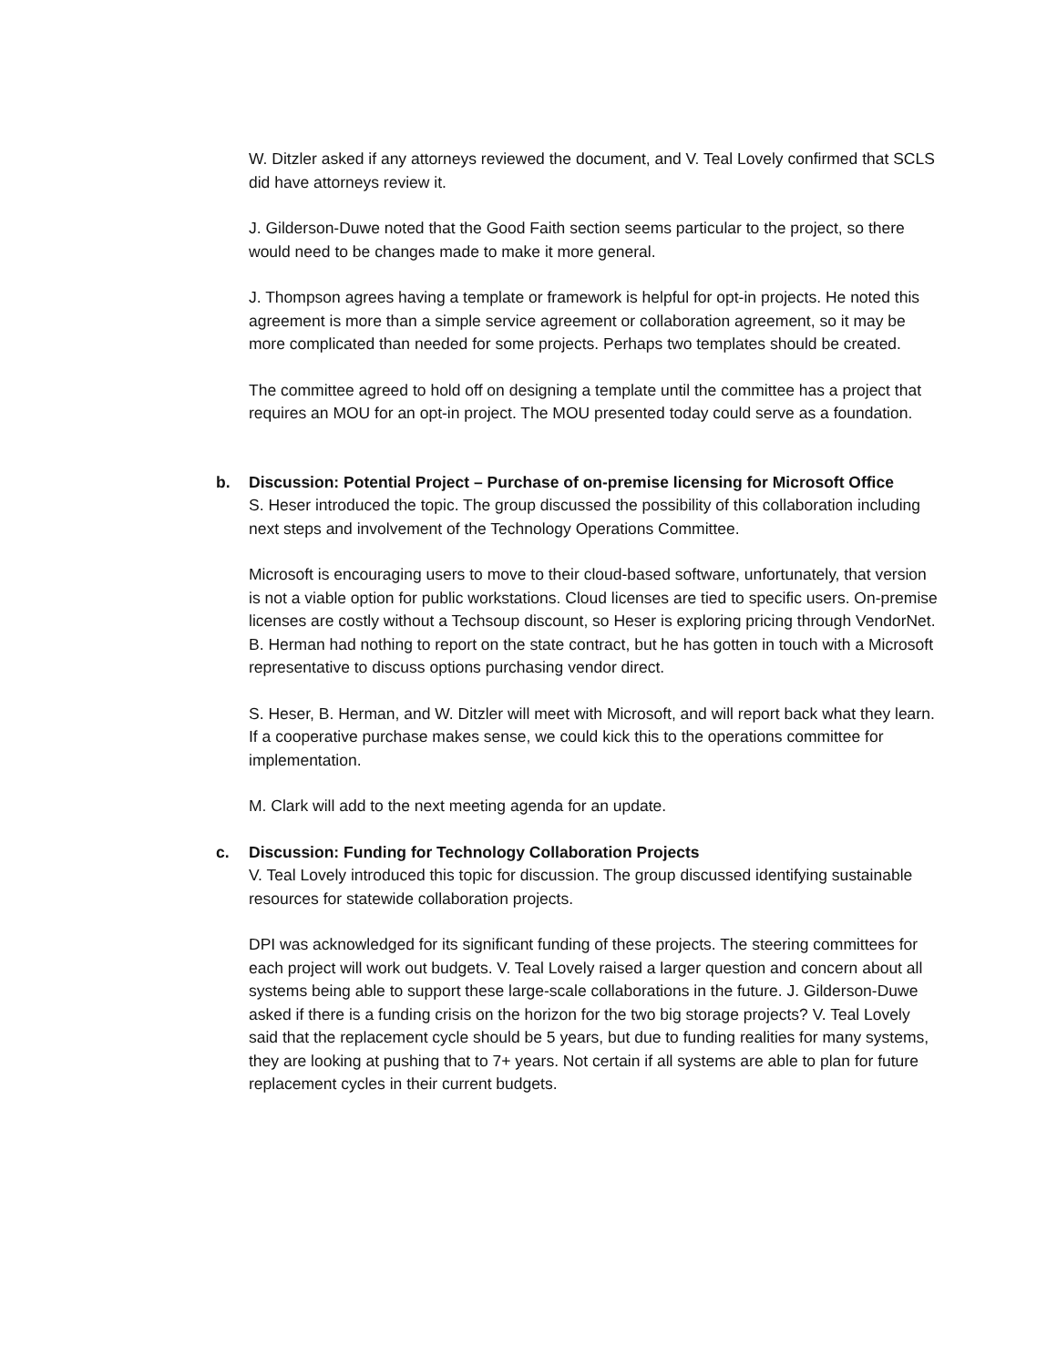W. Ditzler asked if any attorneys reviewed the document, and V. Teal Lovely confirmed that SCLS did have attorneys review it.
J. Gilderson-Duwe noted that the Good Faith section seems particular to the project, so there would need to be changes made to make it more general.
J. Thompson agrees having a template or framework is helpful for opt-in projects. He noted this agreement is more than a simple service agreement or collaboration agreement, so it may be more complicated than needed for some projects. Perhaps two templates should be created.
The committee agreed to hold off on designing a template until the committee has a project that requires an MOU for an opt-in project. The MOU presented today could serve as a foundation.
b.
Discussion: Potential Project – Purchase of on-premise licensing for Microsoft Office
S. Heser introduced the topic. The group discussed the possibility of this collaboration including next steps and involvement of the Technology Operations Committee.
Microsoft is encouraging users to move to their cloud-based software, unfortunately, that version is not a viable option for public workstations. Cloud licenses are tied to specific users. On-premise licenses are costly without a Techsoup discount, so Heser is exploring pricing through VendorNet. B. Herman had nothing to report on the state contract, but he has gotten in touch with a Microsoft representative to discuss options purchasing vendor direct.
S. Heser, B. Herman, and W. Ditzler will meet with Microsoft, and will report back what they learn. If a cooperative purchase makes sense, we could kick this to the operations committee for implementation.
M. Clark will add to the next meeting agenda for an update.
c.
Discussion: Funding for Technology Collaboration Projects
V. Teal Lovely introduced this topic for discussion. The group discussed identifying sustainable resources for statewide collaboration projects.
DPI was acknowledged for its significant funding of these projects. The steering committees for each project will work out budgets. V. Teal Lovely raised a larger question and concern about all systems being able to support these large-scale collaborations in the future. J. Gilderson-Duwe asked if there is a funding crisis on the horizon for the two big storage projects? V. Teal Lovely said that the replacement cycle should be 5 years, but due to funding realities for many systems, they are looking at pushing that to 7+ years. Not certain if all systems are able to plan for future replacement cycles in their current budgets.